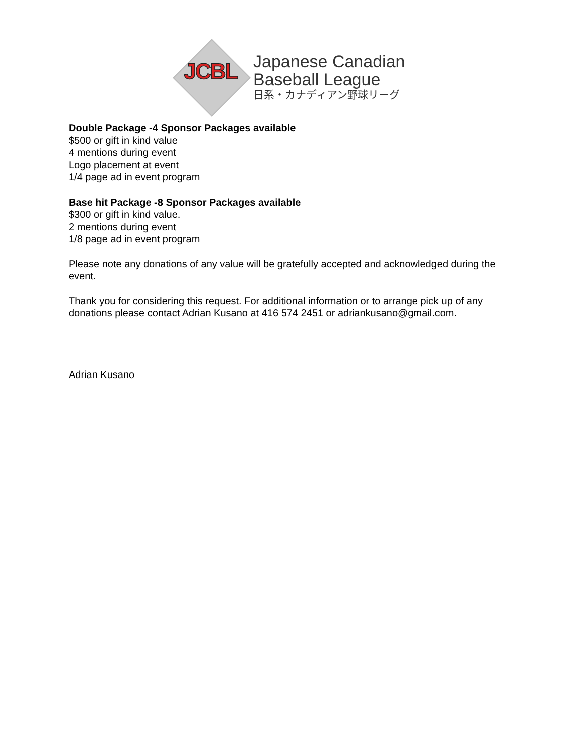JCBL
Japanese Canadian
Baseball League
日系・カナディアン野球リーグ
Double Package -4 Sponsor Packages available
$500 or gift in kind value
4 mentions during event
Logo placement at event
1/4 page ad in event program
Base hit Package -8 Sponsor Packages available
$300 or gift in kind value.
2 mentions during event
1/8 page ad in event program
Please note any donations of any value will be gratefully accepted and acknowledged during the event.
Thank you for considering this request. For additional information or to arrange pick up of any donations please contact Adrian Kusano at 416 574 2451 or adriankusano@gmail.com.
Adrian Kusano